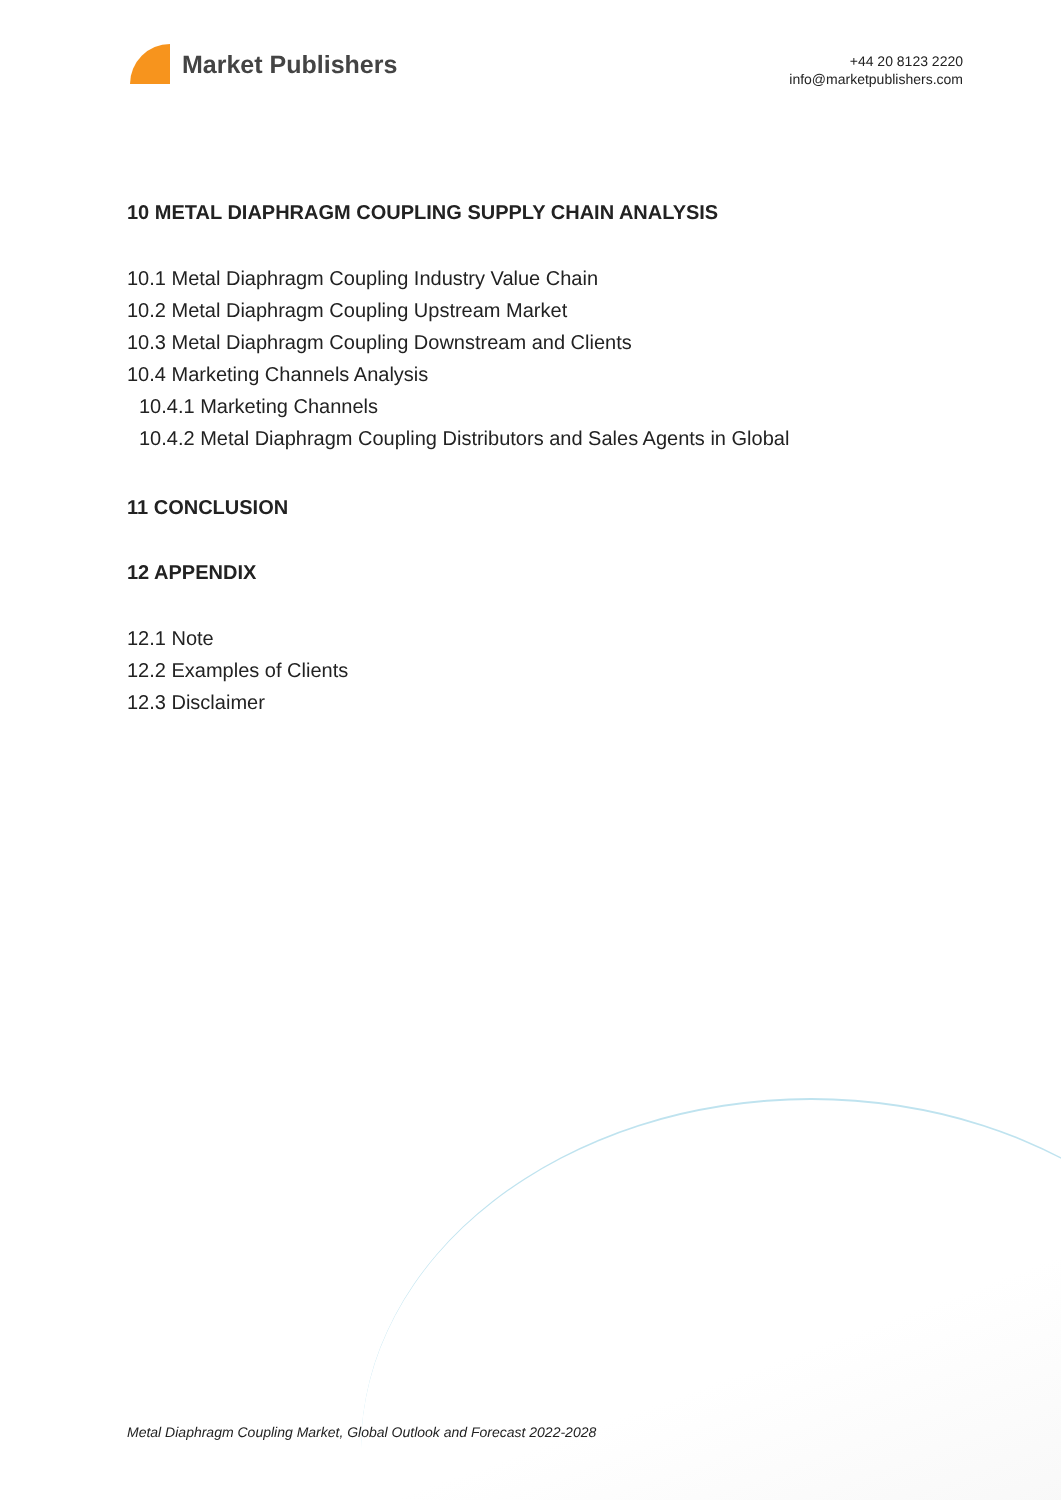Market Publishers
+44 20 8123 2220
info@marketpublishers.com
10 METAL DIAPHRAGM COUPLING SUPPLY CHAIN ANALYSIS
10.1 Metal Diaphragm Coupling Industry Value Chain
10.2 Metal Diaphragm Coupling Upstream Market
10.3 Metal Diaphragm Coupling Downstream and Clients
10.4 Marketing Channels Analysis
10.4.1 Marketing Channels
10.4.2 Metal Diaphragm Coupling Distributors and Sales Agents in Global
11 CONCLUSION
12 APPENDIX
12.1 Note
12.2 Examples of Clients
12.3 Disclaimer
Metal Diaphragm Coupling Market, Global Outlook and Forecast 2022-2028